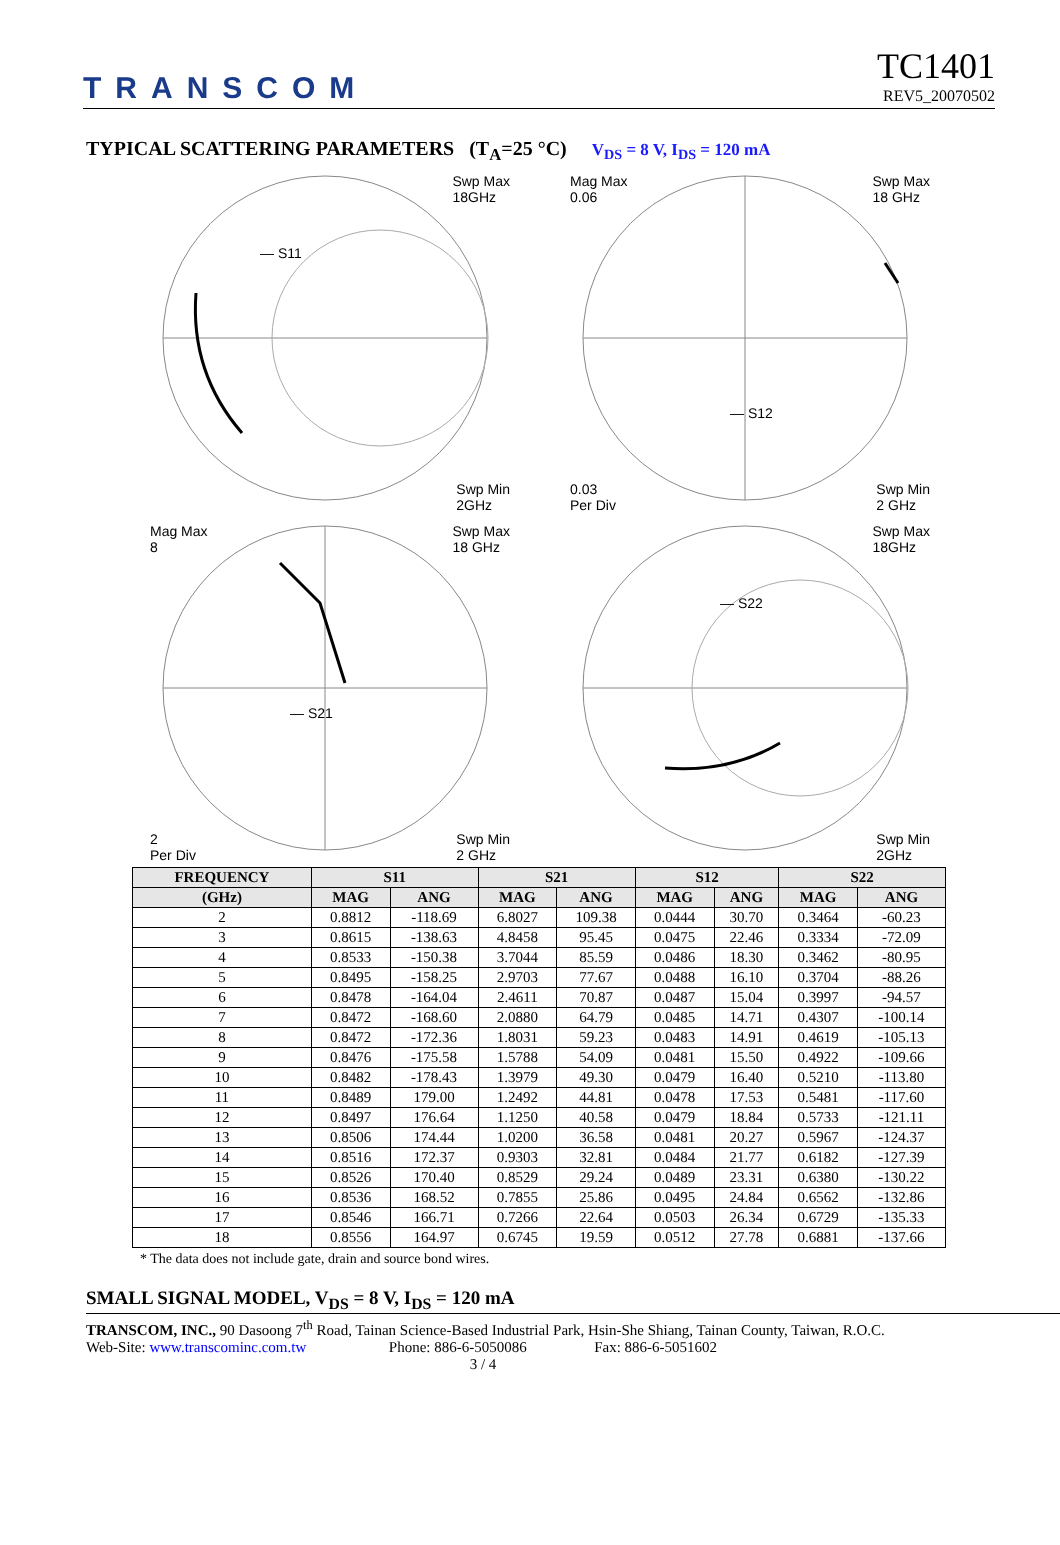TRANSCOM
TC1401
REV5_20070502
TYPICAL SCATTERING PARAMETERS (T<sub>A</sub>=25 °C) V<sub>DS</sub> = 8 V, I<sub>DS</sub> = 120 mA
Swp Max
18GHz
— S11
Swp Min
2GHz
Mag Max
0.06 Swp Max
18 GHz
— S12
0.03
Per Div Swp Min
2 GHz
Mag Max
8 Swp Max
18 GHz
— S21
2
Per Div Swp Min
2 GHz
Swp Max
18GHz
— S22
Swp Min
2GHz
| FREQUENCY | S11 | | S21 | | S12 | | S22 | |
| --- | --- | --- | --- | --- | --- | --- | --- | --- |
| (GHz) | MAG | ANG | MAG | ANG | MAG | ANG | MAG | ANG |
| 2 | 0.8812 | -118.69 | 6.8027 | 109.38 | 0.0444 | 30.70 | 0.3464 | -60.23 |
| 3 | 0.8615 | -138.63 | 4.8458 | 95.45 | 0.0475 | 22.46 | 0.3334 | -72.09 |
| 4 | 0.8533 | -150.38 | 3.7044 | 85.59 | 0.0486 | 18.30 | 0.3462 | -80.95 |
| 5 | 0.8495 | -158.25 | 2.9703 | 77.67 | 0.0488 | 16.10 | 0.3704 | -88.26 |
| 6 | 0.8478 | -164.04 | 2.4611 | 70.87 | 0.0487 | 15.04 | 0.3997 | -94.57 |
| 7 | 0.8472 | -168.60 | 2.0880 | 64.79 | 0.0485 | 14.71 | 0.4307 | -100.14 |
| 8 | 0.8472 | -172.36 | 1.8031 | 59.23 | 0.0483 | 14.91 | 0.4619 | -105.13 |
| 9 | 0.8476 | -175.58 | 1.5788 | 54.09 | 0.0481 | 15.50 | 0.4922 | -109.66 |
| 10 | 0.8482 | -178.43 | 1.3979 | 49.30 | 0.0479 | 16.40 | 0.5210 | -113.80 |
| 11 | 0.8489 | 179.00 | 1.2492 | 44.81 | 0.0478 | 17.53 | 0.5481 | -117.60 |
| 12 | 0.8497 | 176.64 | 1.1250 | 40.58 | 0.0479 | 18.84 | 0.5733 | -121.11 |
| 13 | 0.8506 | 174.44 | 1.0200 | 36.58 | 0.0481 | 20.27 | 0.5967 | -124.37 |
| 14 | 0.8516 | 172.37 | 0.9303 | 32.81 | 0.0484 | 21.77 | 0.6182 | -127.39 |
| 15 | 0.8526 | 170.40 | 0.8529 | 29.24 | 0.0489 | 23.31 | 0.6380 | -130.22 |
| 16 | 0.8536 | 168.52 | 0.7855 | 25.86 | 0.0495 | 24.84 | 0.6562 | -132.86 |
| 17 | 0.8546 | 166.71 | 0.7266 | 22.64 | 0.0503 | 26.34 | 0.6729 | -135.33 |
| 18 | 0.8556 | 164.97 | 0.6745 | 19.59 | 0.0512 | 27.78 | 0.6881 | -137.66 |
* The data does not include gate, drain and source bond wires.
SMALL SIGNAL MODEL, V<sub>DS</sub> = 8 V, I<sub>DS</sub> = 120 mA
TRANSCOM, INC., 90 Dasoong 7<sup>th</sup> Road, Tainan Science-Based Industrial Park, Hsin-She Shiang, Tainan County, Taiwan, R.O.C.
Web-Site: www.transcominc.com.tw Phone: 886-6-5050086 Fax: 886-6-5051602
3 / 4